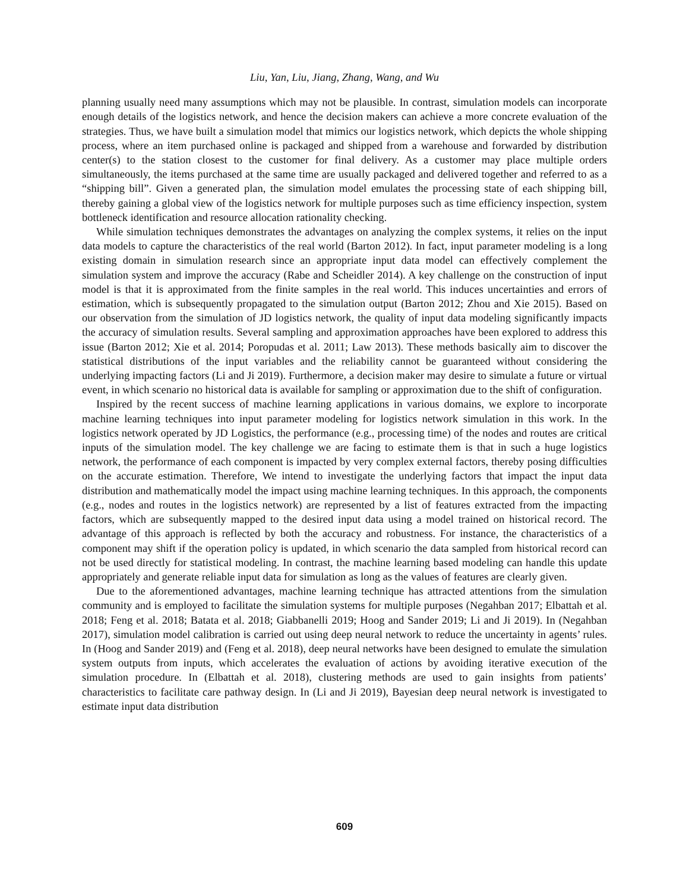Liu, Yan, Liu, Jiang, Zhang, Wang, and Wu
planning usually need many assumptions which may not be plausible. In contrast, simulation models can incorporate enough details of the logistics network, and hence the decision makers can achieve a more concrete evaluation of the strategies. Thus, we have built a simulation model that mimics our logistics network, which depicts the whole shipping process, where an item purchased online is packaged and shipped from a warehouse and forwarded by distribution center(s) to the station closest to the customer for final delivery. As a customer may place multiple orders simultaneously, the items purchased at the same time are usually packaged and delivered together and referred to as a “shipping bill”. Given a generated plan, the simulation model emulates the processing state of each shipping bill, thereby gaining a global view of the logistics network for multiple purposes such as time efficiency inspection, system bottleneck identification and resource allocation rationality checking.
While simulation techniques demonstrates the advantages on analyzing the complex systems, it relies on the input data models to capture the characteristics of the real world (Barton 2012). In fact, input parameter modeling is a long existing domain in simulation research since an appropriate input data model can effectively complement the simulation system and improve the accuracy (Rabe and Scheidler 2014). A key challenge on the construction of input model is that it is approximated from the finite samples in the real world. This induces uncertainties and errors of estimation, which is subsequently propagated to the simulation output (Barton 2012; Zhou and Xie 2015). Based on our observation from the simulation of JD logistics network, the quality of input data modeling significantly impacts the accuracy of simulation results. Several sampling and approximation approaches have been explored to address this issue (Barton 2012; Xie et al. 2014; Poropudas et al. 2011; Law 2013). These methods basically aim to discover the statistical distributions of the input variables and the reliability cannot be guaranteed without considering the underlying impacting factors (Li and Ji 2019). Furthermore, a decision maker may desire to simulate a future or virtual event, in which scenario no historical data is available for sampling or approximation due to the shift of configuration.
Inspired by the recent success of machine learning applications in various domains, we explore to incorporate machine learning techniques into input parameter modeling for logistics network simulation in this work. In the logistics network operated by JD Logistics, the performance (e.g., processing time) of the nodes and routes are critical inputs of the simulation model. The key challenge we are facing to estimate them is that in such a huge logistics network, the performance of each component is impacted by very complex external factors, thereby posing difficulties on the accurate estimation. Therefore, We intend to investigate the underlying factors that impact the input data distribution and mathematically model the impact using machine learning techniques. In this approach, the components (e.g., nodes and routes in the logistics network) are represented by a list of features extracted from the impacting factors, which are subsequently mapped to the desired input data using a model trained on historical record. The advantage of this approach is reflected by both the accuracy and robustness. For instance, the characteristics of a component may shift if the operation policy is updated, in which scenario the data sampled from historical record can not be used directly for statistical modeling. In contrast, the machine learning based modeling can handle this update appropriately and generate reliable input data for simulation as long as the values of features are clearly given.
Due to the aforementioned advantages, machine learning technique has attracted attentions from the simulation community and is employed to facilitate the simulation systems for multiple purposes (Negahban 2017; Elbattah et al. 2018; Feng et al. 2018; Batata et al. 2018; Giabbanelli 2019; Hoog and Sander 2019; Li and Ji 2019). In (Negahban 2017), simulation model calibration is carried out using deep neural network to reduce the uncertainty in agents’ rules. In (Hoog and Sander 2019) and (Feng et al. 2018), deep neural networks have been designed to emulate the simulation system outputs from inputs, which accelerates the evaluation of actions by avoiding iterative execution of the simulation procedure. In (Elbattah et al. 2018), clustering methods are used to gain insights from patients’ characteristics to facilitate care pathway design. In (Li and Ji 2019), Bayesian deep neural network is investigated to estimate input data distribution
609